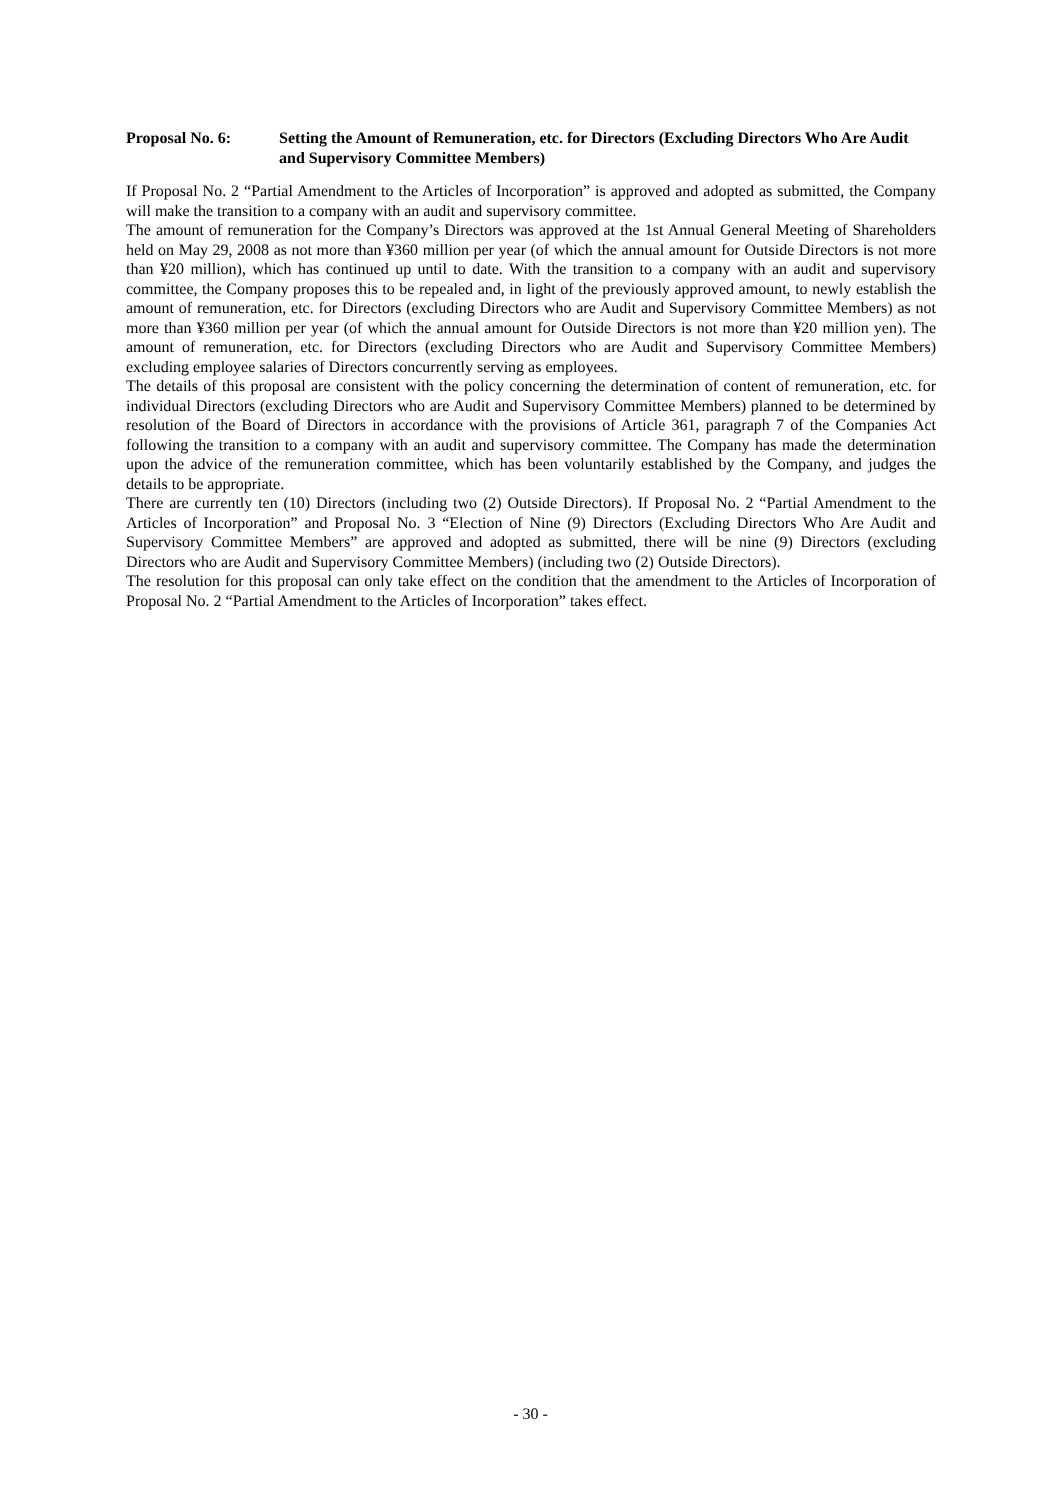Proposal No. 6: Setting the Amount of Remuneration, etc. for Directors (Excluding Directors Who Are Audit and Supervisory Committee Members)
If Proposal No. 2 “Partial Amendment to the Articles of Incorporation” is approved and adopted as submitted, the Company will make the transition to a company with an audit and supervisory committee.
The amount of remuneration for the Company’s Directors was approved at the 1st Annual General Meeting of Shareholders held on May 29, 2008 as not more than ¥360 million per year (of which the annual amount for Outside Directors is not more than ¥20 million), which has continued up until to date. With the transition to a company with an audit and supervisory committee, the Company proposes this to be repealed and, in light of the previously approved amount, to newly establish the amount of remuneration, etc. for Directors (excluding Directors who are Audit and Supervisory Committee Members) as not more than ¥360 million per year (of which the annual amount for Outside Directors is not more than ¥20 million yen). The amount of remuneration, etc. for Directors (excluding Directors who are Audit and Supervisory Committee Members) excluding employee salaries of Directors concurrently serving as employees.
The details of this proposal are consistent with the policy concerning the determination of content of remuneration, etc. for individual Directors (excluding Directors who are Audit and Supervisory Committee Members) planned to be determined by resolution of the Board of Directors in accordance with the provisions of Article 361, paragraph 7 of the Companies Act following the transition to a company with an audit and supervisory committee. The Company has made the determination upon the advice of the remuneration committee, which has been voluntarily established by the Company, and judges the details to be appropriate.
There are currently ten (10) Directors (including two (2) Outside Directors). If Proposal No. 2 “Partial Amendment to the Articles of Incorporation” and Proposal No. 3 “Election of Nine (9) Directors (Excluding Directors Who Are Audit and Supervisory Committee Members” are approved and adopted as submitted, there will be nine (9) Directors (excluding Directors who are Audit and Supervisory Committee Members) (including two (2) Outside Directors).
The resolution for this proposal can only take effect on the condition that the amendment to the Articles of Incorporation of Proposal No. 2 “Partial Amendment to the Articles of Incorporation” takes effect.
- 30 -